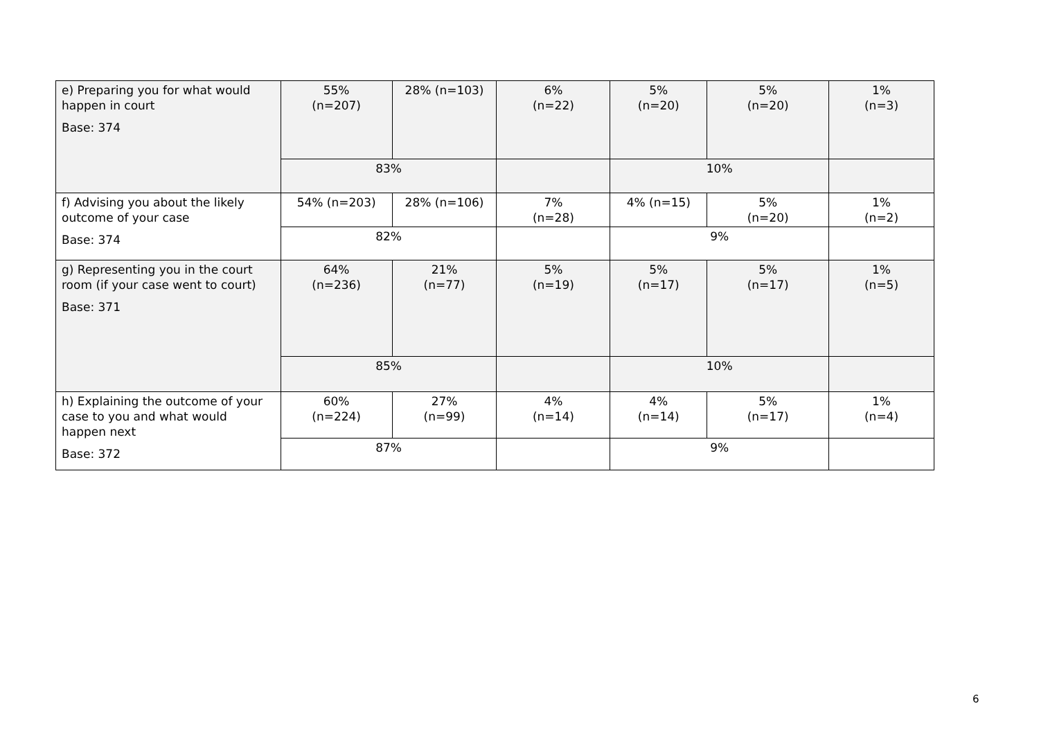| e) Preparing you for what would happen in court Base: 374 | 55% (n=207) | 28% (n=103) | 6% (n=22) | 5% (n=20) | 5% (n=20) | 1% (n=3) |
| | 83% | | | 10% | | |
| f) Advising you about the likely outcome of your case Base: 374 | 54% (n=203) | 28% (n=106) | 7% (n=28) | 4% (n=15) | 5% (n=20) | 1% (n=2) |
| | 82% | | | 9% | | |
| g) Representing you in the court room (if your case went to court) Base: 371 | 64% (n=236) | 21% (n=77) | 5% (n=19) | 5% (n=17) | 5% (n=17) | 1% (n=5) |
| | 85% | | | 10% | | |
| h) Explaining the outcome of your case to you and what would happen next Base: 372 | 60% (n=224) | 27% (n=99) | 4% (n=14) | 4% (n=14) | 5% (n=17) | 1% (n=4) |
| | 87% | | | 9% | | |
6